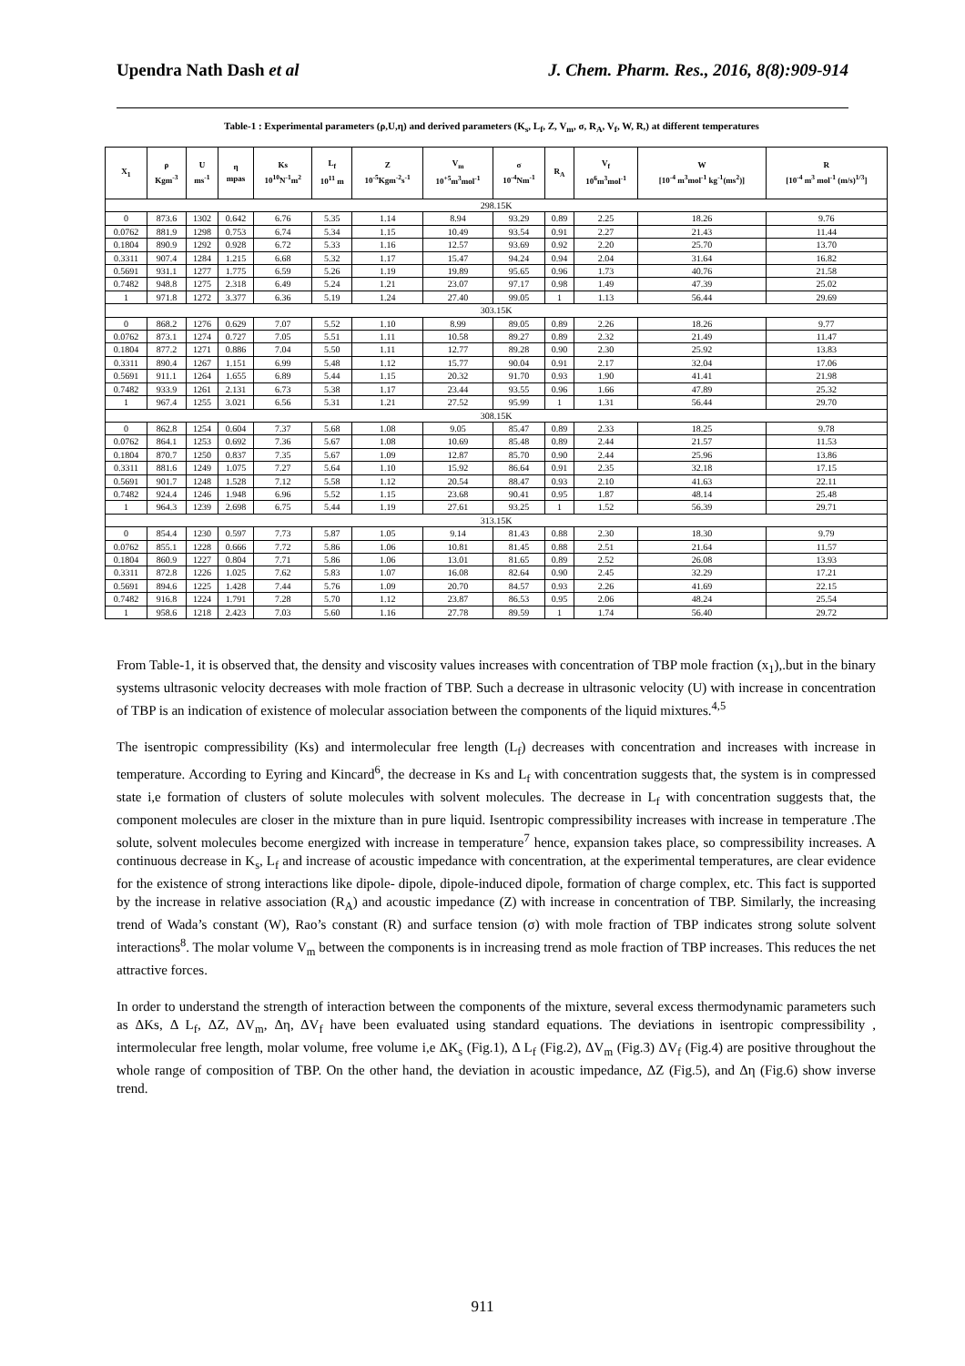Upendra Nath Dash et al J. Chem. Pharm. Res., 2016, 8(8):909-914
Table-1 : Experimental parameters (ρ,U,η) and derived parameters (K<sub>s</sub>, L<sub>f</sub>, Z, V<sub>m</sub>, σ, R<sub>A</sub>, V<sub>f</sub>, W, R,) at different temperatures
| X<sub>1</sub> | ρ Kgm<sup>-3</sup> | U ms<sup>-1</sup> | η mpas | Ks 10<sup>10</sup>N<sup>-1</sup>m<sup>2</sup> | L<sub>f</sub> 10<sup>11</sup> m | Z 10<sup>-5</sup>Kgm<sup>-2</sup>s<sup>-1</sup> | V<sub>m</sub> 10<sup>+5</sup>m<sup>3</sup>mol<sup>-1</sup> | σ 10<sup>-4</sup>Nm<sup>-1</sup> | R<sub>A</sub> | V<sub>f</sub> 10<sup>6</sup>m<sup>3</sup>mol<sup>-1</sup> | W [10<sup>-4</sup> m<sup>3</sup>mol<sup>-1</sup> kg<sup>-1</sup>(ms<sup>2</sup>)] | R [10<sup>-4</sup> m<sup>3</sup> mol<sup>-1</sup> (m/s)<sup>1/3</sup>] |
| --- | --- | --- | --- | --- | --- | --- | --- | --- | --- | --- | --- | --- |
| 298.15K | | | | | | | | | | | | |
| 0 | 873.6 | 1302 | 0.642 | 6.76 | 5.35 | 1.14 | 8.94 | 93.29 | 0.89 | 2.25 | 18.26 | 9.76 |
| 0.0762 | 881.9 | 1298 | 0.753 | 6.74 | 5.34 | 1.15 | 10.49 | 93.54 | 0.91 | 2.27 | 21.43 | 11.44 |
| 0.1804 | 890.9 | 1292 | 0.928 | 6.72 | 5.33 | 1.16 | 12.57 | 93.69 | 0.92 | 2.20 | 25.70 | 13.70 |
| 0.3311 | 907.4 | 1284 | 1.215 | 6.68 | 5.32 | 1.17 | 15.47 | 94.24 | 0.94 | 2.04 | 31.64 | 16.82 |
| 0.5691 | 931.1 | 1277 | 1.775 | 6.59 | 5.26 | 1.19 | 19.89 | 95.65 | 0.96 | 1.73 | 40.76 | 21.58 |
| 0.7482 | 948.8 | 1275 | 2.318 | 6.49 | 5.24 | 1.21 | 23.07 | 97.17 | 0.98 | 1.49 | 47.39 | 25.02 |
| 1 | 971.8 | 1272 | 3.377 | 6.36 | 5.19 | 1.24 | 27.40 | 99.05 | 1 | 1.13 | 56.44 | 29.69 |
| 303.15K | | | | | | | | | | | | |
| 0 | 868.2 | 1276 | 0.629 | 7.07 | 5.52 | 1.10 | 8.99 | 89.05 | 0.89 | 2.26 | 18.26 | 9.77 |
| 0.0762 | 873.1 | 1274 | 0.727 | 7.05 | 5.51 | 1.11 | 10.58 | 89.27 | 0.89 | 2.32 | 21.49 | 11.47 |
| 0.1804 | 877.2 | 1271 | 0.886 | 7.04 | 5.50 | 1.11 | 12.77 | 89.28 | 0.90 | 2.30 | 25.92 | 13.83 |
| 0.3311 | 890.4 | 1267 | 1.151 | 6.99 | 5.48 | 1.12 | 15.77 | 90.04 | 0.91 | 2.17 | 32.04 | 17.06 |
| 0.5691 | 911.1 | 1264 | 1.655 | 6.89 | 5.44 | 1.15 | 20.32 | 91.70 | 0.93 | 1.90 | 41.41 | 21.98 |
| 0.7482 | 933.9 | 1261 | 2.131 | 6.73 | 5.38 | 1.17 | 23.44 | 93.55 | 0.96 | 1.66 | 47.89 | 25.32 |
| 1 | 967.4 | 1255 | 3.021 | 6.56 | 5.31 | 1.21 | 27.52 | 95.99 | 1 | 1.31 | 56.44 | 29.70 |
| 308.15K | | | | | | | | | | | | |
| 0 | 862.8 | 1254 | 0.604 | 7.37 | 5.68 | 1.08 | 9.05 | 85.47 | 0.89 | 2.33 | 18.25 | 9.78 |
| 0.0762 | 864.1 | 1253 | 0.692 | 7.36 | 5.67 | 1.08 | 10.69 | 85.48 | 0.89 | 2.44 | 21.57 | 11.53 |
| 0.1804 | 870.7 | 1250 | 0.837 | 7.35 | 5.67 | 1.09 | 12.87 | 85.70 | 0.90 | 2.44 | 25.96 | 13.86 |
| 0.3311 | 881.6 | 1249 | 1.075 | 7.27 | 5.64 | 1.10 | 15.92 | 86.64 | 0.91 | 2.35 | 32.18 | 17.15 |
| 0.5691 | 901.7 | 1248 | 1.528 | 7.12 | 5.58 | 1.12 | 20.54 | 88.47 | 0.93 | 2.10 | 41.63 | 22.11 |
| 0.7482 | 924.4 | 1246 | 1.948 | 6.96 | 5.52 | 1.15 | 23.68 | 90.41 | 0.95 | 1.87 | 48.14 | 25.48 |
| 1 | 964.3 | 1239 | 2.698 | 6.75 | 5.44 | 1.19 | 27.61 | 93.25 | 1 | 1.52 | 56.39 | 29.71 |
| 313.15K | | | | | | | | | | | | |
| 0 | 854.4 | 1230 | 0.597 | 7.73 | 5.87 | 1.05 | 9.14 | 81.43 | 0.88 | 2.30 | 18.30 | 9.79 |
| 0.0762 | 855.1 | 1228 | 0.666 | 7.72 | 5.86 | 1.06 | 10.81 | 81.45 | 0.88 | 2.51 | 21.64 | 11.57 |
| 0.1804 | 860.9 | 1227 | 0.804 | 7.71 | 5.86 | 1.06 | 13.01 | 81.65 | 0.89 | 2.52 | 26.08 | 13.93 |
| 0.3311 | 872.8 | 1226 | 1.025 | 7.62 | 5.83 | 1.07 | 16.08 | 82.64 | 0.90 | 2.45 | 32.29 | 17.21 |
| 0.5691 | 894.6 | 1225 | 1.428 | 7.44 | 5.76 | 1.09 | 20.70 | 84.57 | 0.93 | 2.26 | 41.69 | 22.15 |
| 0.7482 | 916.8 | 1224 | 1.791 | 7.28 | 5.70 | 1.12 | 23.87 | 86.53 | 0.95 | 2.06 | 48.24 | 25.54 |
| 1 | 958.6 | 1218 | 2.423 | 7.03 | 5.60 | 1.16 | 27.78 | 89.59 | 1 | 1.74 | 56.40 | 29.72 |
From Table-1, it is observed that, the density and viscosity values increases with concentration of TBP mole fraction (x<sub>1</sub>),.but in the binary systems ultrasonic velocity decreases with mole fraction of TBP. Such a decrease in ultrasonic velocity (U) with increase in concentration of TBP is an indication of existence of molecular association between the components of the liquid mixtures.<sup>4,5</sup>
The isentropic compressibility (Ks) and intermolecular free length (L<sub>f</sub>) decreases with concentration and increases with increase in temperature. According to Eyring and Kincard<sup>6</sup>, the decrease in Ks and L<sub>f</sub> with concentration suggests that, the system is in compressed state i,e formation of clusters of solute molecules with solvent molecules. The decrease in L<sub>f</sub> with concentration suggests that, the component molecules are closer in the mixture than in pure liquid. Isentropic compressibility increases with increase in temperature .The solute, solvent molecules become energized with increase in temperature<sup>7</sup> hence, expansion takes place, so compressibility increases. A continuous decrease in K<sub>s</sub>, L<sub>f</sub> and increase of acoustic impedance with concentration, at the experimental temperatures, are clear evidence for the existence of strong interactions like dipole- dipole, dipole-induced dipole, formation of charge complex, etc. This fact is supported by the increase in relative association (R<sub>A</sub>) and acoustic impedance (Z) with increase in concentration of TBP. Similarly, the increasing trend of Wada’s constant (W), Rao’s constant (R) and surface tension (σ) with mole fraction of TBP indicates strong solute solvent interactions<sup>8</sup>. The molar volume V<sub>m</sub> between the components is in increasing trend as mole fraction of TBP increases. This reduces the net attractive forces.
In order to understand the strength of interaction between the components of the mixture, several excess thermodynamic parameters such as ΔKs, Δ L<sub>f</sub>, ΔZ, ΔV<sub>m</sub>, Δη, ΔV<sub>f</sub> have been evaluated using standard equations. The deviations in isentropic compressibility , intermolecular free length, molar volume, free volume i,e ΔK<sub>s</sub> (Fig.1), Δ L<sub>f</sub> (Fig.2), ΔV<sub>m</sub> (Fig.3) ΔV<sub>f</sub> (Fig.4) are positive throughout the whole range of composition of TBP. On the other hand, the deviation in acoustic impedance, ΔZ (Fig.5), and Δη (Fig.6) show inverse trend.
911